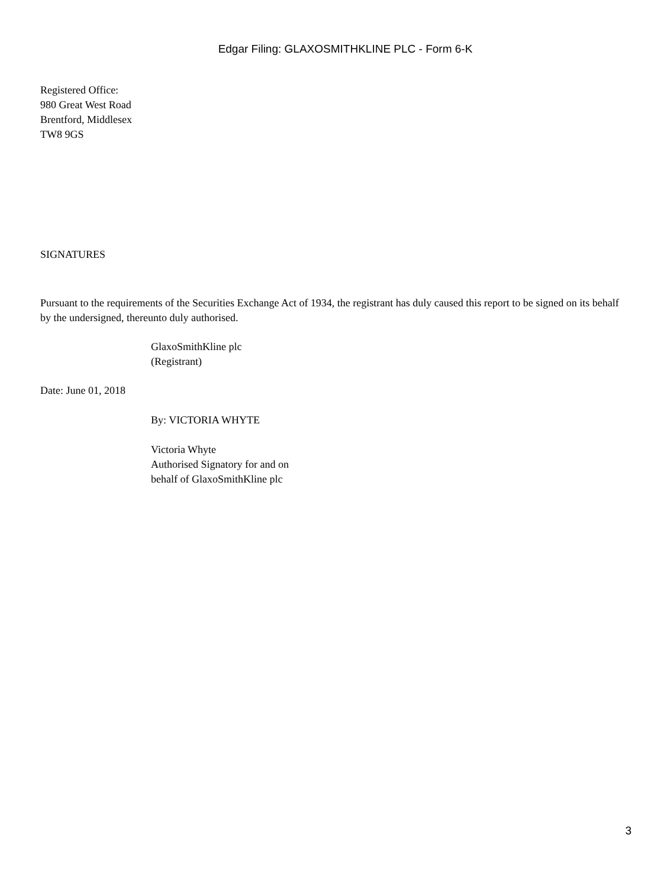Edgar Filing: GLAXOSMITHKLINE PLC - Form 6-K
Registered Office:
980 Great West Road
Brentford, Middlesex
TW8 9GS
SIGNATURES
Pursuant to the requirements of the Securities Exchange Act of 1934, the registrant has duly caused this report to be signed on its behalf by the undersigned, thereunto duly authorised.
GlaxoSmithKline plc
(Registrant)
Date: June 01, 2018
By: VICTORIA WHYTE
Victoria Whyte
Authorised Signatory for and on
behalf of GlaxoSmithKline plc
3